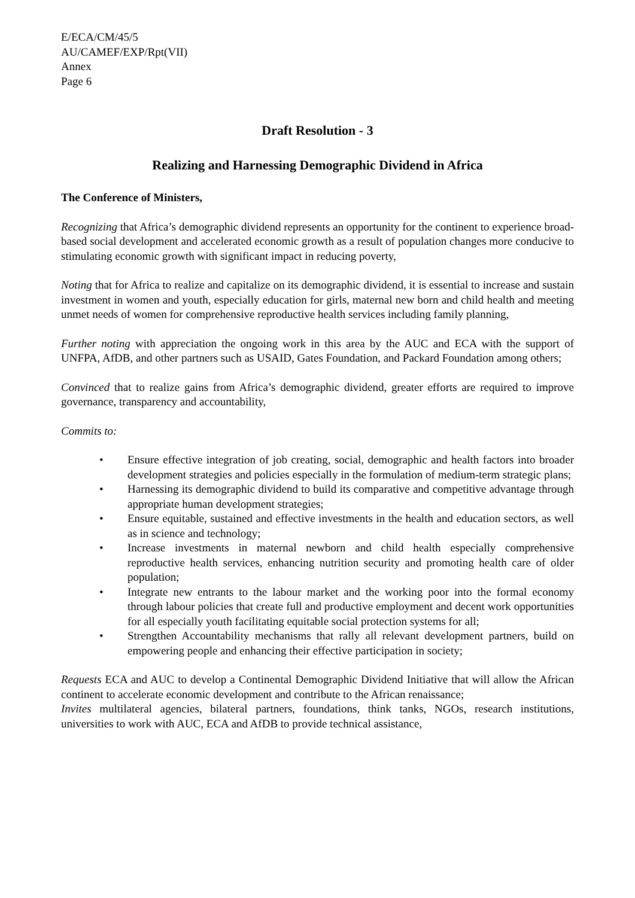E/ECA/CM/45/5
AU/CAMEF/EXP/Rpt(VII)
Annex
Page 6
Draft Resolution - 3
Realizing and Harnessing Demographic Dividend in Africa
The Conference of Ministers,
Recognizing that Africa’s demographic dividend represents an opportunity for the continent to experience broad-based social development and accelerated economic growth as a result of population changes more conducive to stimulating economic growth with significant impact in reducing poverty,
Noting that for Africa to realize and capitalize on its demographic dividend, it is essential to increase and sustain investment in women and youth, especially education for girls, maternal new born and child health and meeting unmet needs of women for comprehensive reproductive health services including family planning,
Further noting with appreciation the ongoing work in this area by the AUC and ECA with the support of UNFPA, AfDB, and other partners such as USAID, Gates Foundation, and Packard Foundation among others;
Convinced that to realize gains from Africa’s demographic dividend, greater efforts are required to improve governance, transparency and accountability,
Commits to:
• Ensure effective integration of job creating, social, demographic and health factors into broader development strategies and policies especially in the formulation of medium-term strategic plans;
• Harnessing its demographic dividend to build its comparative and competitive advantage through appropriate human development strategies;
• Ensure equitable, sustained and effective investments in the health and education sectors, as well as in science and technology;
• Increase investments in maternal newborn and child health especially comprehensive reproductive health services, enhancing nutrition security and promoting health care of older population;
• Integrate new entrants to the labour market and the working poor into the formal economy through labour policies that create full and productive employment and decent work opportunities for all especially youth facilitating equitable social protection systems for all;
• Strengthen Accountability mechanisms that rally all relevant development partners, build on empowering people and enhancing their effective participation in society;
Requests ECA and AUC to develop a Continental Demographic Dividend Initiative that will allow the African continent to accelerate economic development and contribute to the African renaissance;
Invites multilateral agencies, bilateral partners, foundations, think tanks, NGOs, research institutions, universities to work with AUC, ECA and AfDB to provide technical assistance,